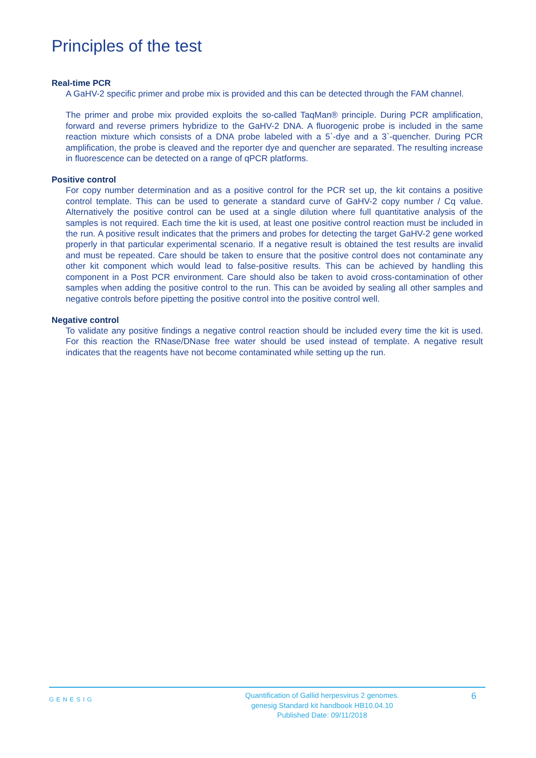Principles of the test
Real-time PCR
A GaHV-2 specific primer and probe mix is provided and this can be detected through the FAM channel.
The primer and probe mix provided exploits the so-called TaqMan® principle. During PCR amplification, forward and reverse primers hybridize to the GaHV-2 DNA. A fluorogenic probe is included in the same reaction mixture which consists of a DNA probe labeled with a 5`-dye and a 3`-quencher. During PCR amplification, the probe is cleaved and the reporter dye and quencher are separated. The resulting increase in fluorescence can be detected on a range of qPCR platforms.
Positive control
For copy number determination and as a positive control for the PCR set up, the kit contains a positive control template. This can be used to generate a standard curve of GaHV-2 copy number / Cq value. Alternatively the positive control can be used at a single dilution where full quantitative analysis of the samples is not required. Each time the kit is used, at least one positive control reaction must be included in the run. A positive result indicates that the primers and probes for detecting the target GaHV-2 gene worked properly in that particular experimental scenario. If a negative result is obtained the test results are invalid and must be repeated. Care should be taken to ensure that the positive control does not contaminate any other kit component which would lead to false-positive results. This can be achieved by handling this component in a Post PCR environment. Care should also be taken to avoid cross-contamination of other samples when adding the positive control to the run. This can be avoided by sealing all other samples and negative controls before pipetting the positive control into the positive control well.
Negative control
To validate any positive findings a negative control reaction should be included every time the kit is used. For this reaction the RNase/DNase free water should be used instead of template. A negative result indicates that the reagents have not become contaminated while setting up the run.
GENESIG
Quantification of Gallid herpesvirus 2 genomes.
genesig Standard kit handbook HB10.04.10
Published Date: 09/11/2018
6